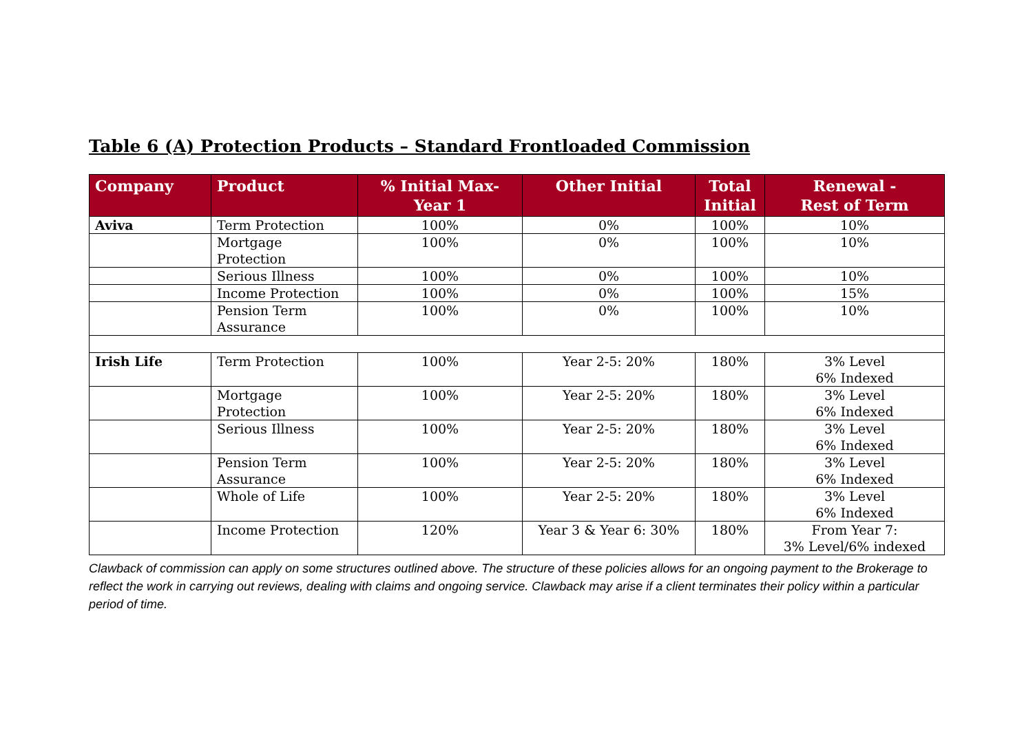Table 6 (A) Protection Products – Standard Frontloaded Commission
| Company | Product | % Initial Max- Year 1 | Other Initial | Total Initial | Renewal - Rest of Term |
| --- | --- | --- | --- | --- | --- |
| Aviva | Term Protection | 100% | 0% | 100% | 10% |
| | Mortgage Protection | 100% | 0% | 100% | 10% |
| | Serious Illness | 100% | 0% | 100% | 10% |
| | Income Protection | 100% | 0% | 100% | 15% |
| | Pension Term Assurance | 100% | 0% | 100% | 10% |
| Irish Life | Term Protection | 100% | Year 2-5: 20% | 180% | 3% Level 6% Indexed |
| | Mortgage Protection | 100% | Year 2-5: 20% | 180% | 3% Level 6% Indexed |
| | Serious Illness | 100% | Year 2-5: 20% | 180% | 3% Level 6% Indexed |
| | Pension Term Assurance | 100% | Year 2-5: 20% | 180% | 3% Level 6% Indexed |
| | Whole of Life | 100% | Year 2-5: 20% | 180% | 3% Level 6% Indexed |
| | Income Protection | 120% | Year 3 & Year 6: 30% | 180% | From Year 7: 3% Level/6% indexed |
Clawback of commission can apply on some structures outlined above. The structure of these policies allows for an ongoing payment to the Brokerage to reflect the work in carrying out reviews, dealing with claims and ongoing service. Clawback may arise if a client terminates their policy within a particular period of time.